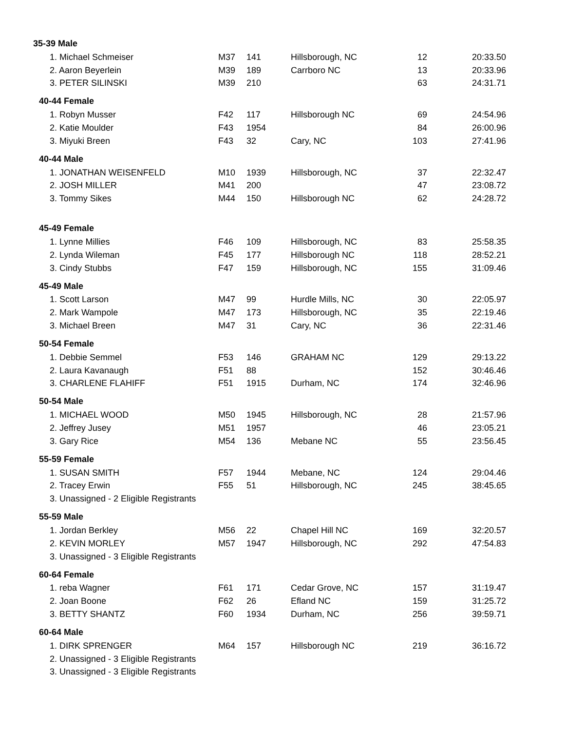| 35-39 Male | | | | | |
| --- | --- | --- | --- | --- | --- |
| 1. Michael Schmeiser | M37 | 141 | Hillsborough, NC | 12 | 20:33.50 |
| 2. Aaron Beyerlein | M39 | 189 | Carrboro NC | 13 | 20:33.96 |
| 3. PETER SILINSKI | M39 | 210 | | 63 | 24:31.71 |
| 40-44 Female | | | | | |
| 1. Robyn Musser | F42 | 117 | Hillsborough NC | 69 | 24:54.96 |
| 2. Katie Moulder | F43 | 1954 | | 84 | 26:00.96 |
| 3. Miyuki Breen | F43 | 32 | Cary, NC | 103 | 27:41.96 |
| 40-44 Male | | | | | |
| 1. JONATHAN WEISENFELD | M10 | 1939 | Hillsborough, NC | 37 | 22:32.47 |
| 2. JOSH MILLER | M41 | 200 | | 47 | 23:08.72 |
| 3. Tommy Sikes | M44 | 150 | Hillsborough NC | 62 | 24:28.72 |
| 45-49 Female | | | | | |
| 1. Lynne Millies | F46 | 109 | Hillsborough, NC | 83 | 25:58.35 |
| 2. Lynda Wileman | F45 | 177 | Hillsborough NC | 118 | 28:52.21 |
| 3. Cindy Stubbs | F47 | 159 | Hillsborough, NC | 155 | 31:09.46 |
| 45-49 Male | | | | | |
| 1. Scott Larson | M47 | 99 | Hurdle Mills, NC | 30 | 22:05.97 |
| 2. Mark Wampole | M47 | 173 | Hillsborough, NC | 35 | 22:19.46 |
| 3. Michael Breen | M47 | 31 | Cary, NC | 36 | 22:31.46 |
| 50-54 Female | | | | | |
| 1. Debbie Semmel | F53 | 146 | GRAHAM NC | 129 | 29:13.22 |
| 2. Laura Kavanaugh | F51 | 88 | | 152 | 30:46.46 |
| 3. CHARLENE FLAHIFF | F51 | 1915 | Durham, NC | 174 | 32:46.96 |
| 50-54 Male | | | | | |
| 1. MICHAEL WOOD | M50 | 1945 | Hillsborough, NC | 28 | 21:57.96 |
| 2. Jeffrey Jusey | M51 | 1957 | | 46 | 23:05.21 |
| 3. Gary Rice | M54 | 136 | Mebane NC | 55 | 23:56.45 |
| 55-59 Female | | | | | |
| 1. SUSAN SMITH | F57 | 1944 | Mebane, NC | 124 | 29:04.46 |
| 2. Tracey Erwin | F55 | 51 | Hillsborough, NC | 245 | 38:45.65 |
| 3. Unassigned - 2 Eligible Registrants | | | | | |
| 55-59 Male | | | | | |
| 1. Jordan Berkley | M56 | 22 | Chapel Hill NC | 169 | 32:20.57 |
| 2. KEVIN MORLEY | M57 | 1947 | Hillsborough, NC | 292 | 47:54.83 |
| 3. Unassigned - 3 Eligible Registrants | | | | | |
| 60-64 Female | | | | | |
| 1. reba Wagner | F61 | 171 | Cedar Grove, NC | 157 | 31:19.47 |
| 2. Joan Boone | F62 | 26 | Efland NC | 159 | 31:25.72 |
| 3. BETTY SHANTZ | F60 | 1934 | Durham, NC | 256 | 39:59.71 |
| 60-64 Male | | | | | |
| 1. DIRK SPRENGER | M64 | 157 | Hillsborough NC | 219 | 36:16.72 |
| 2. Unassigned - 3 Eligible Registrants | | | | | |
| 3. Unassigned - 3 Eligible Registrants | | | | | |